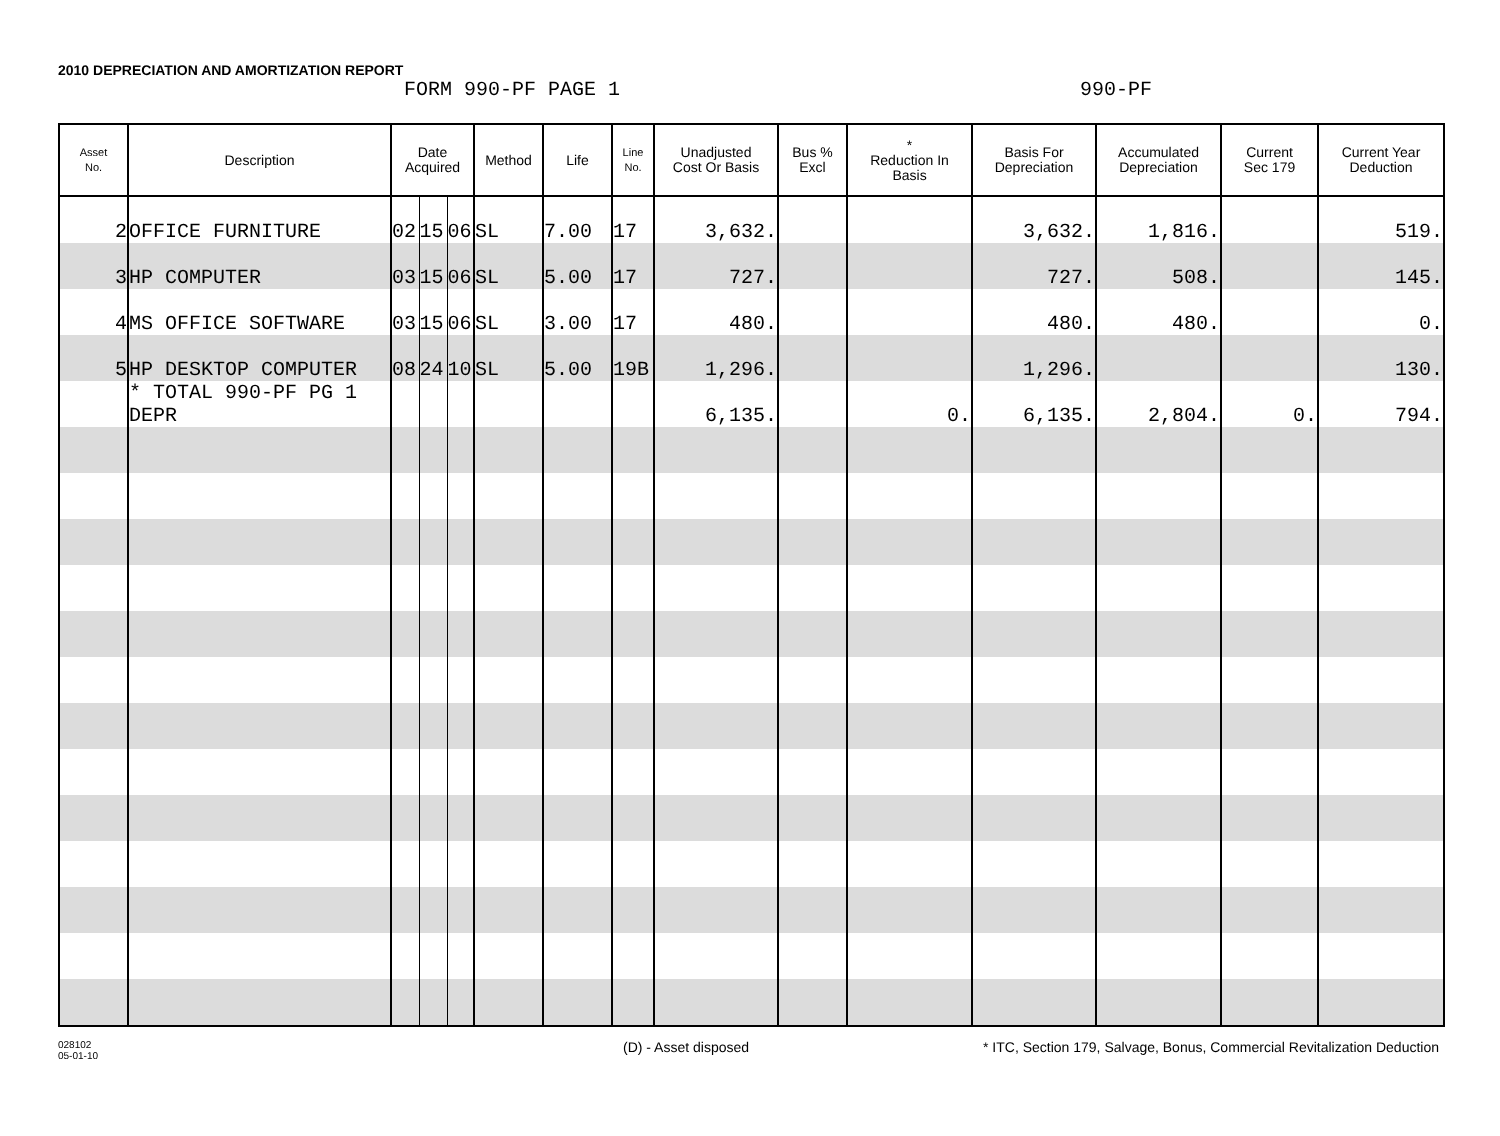2010 DEPRECIATION AND AMORTIZATION REPORT
FORM 990-PF PAGE 1 990-PF
| Asset No. | Description | Date Acquired | | | Method | Life | Line No. | Unadjusted Cost Or Basis | Bus % Excl | * Reduction In Basis | Basis For Depreciation | Accumulated Depreciation | Current Sec 179 | Current Year Deduction |
| --- | --- | --- | --- | --- | --- | --- | --- | --- | --- | --- | --- | --- | --- | --- |
| 2 | OFFICE FURNITURE | 02 | 15 | 06 | SL | 7.00 | 17 | 3,632. | | | 3,632. | 1,816. | | 519. |
| 3 | HP COMPUTER | 03 | 15 | 06 | SL | 5.00 | 17 | 727. | | | 727. | 508. | | 145. |
| 4 | MS OFFICE SOFTWARE | 03 | 15 | 06 | SL | 3.00 | 17 | 480. | | | 480. | 480. | | 0. |
| 5 | HP DESKTOP COMPUTER | 08 | 24 | 10 | SL | 5.00 | 19B | 1,296. | | | 1,296. | | | 130. |
| | * TOTAL 990-PF PG 1 DEPR | | | | | | | 6,135. | | 0. | 6,135. | 2,804. | 0. | 794. |
028102
05-01-10
(D) - Asset disposed * ITC, Section 179, Salvage, Bonus, Commercial Revitalization Deduction